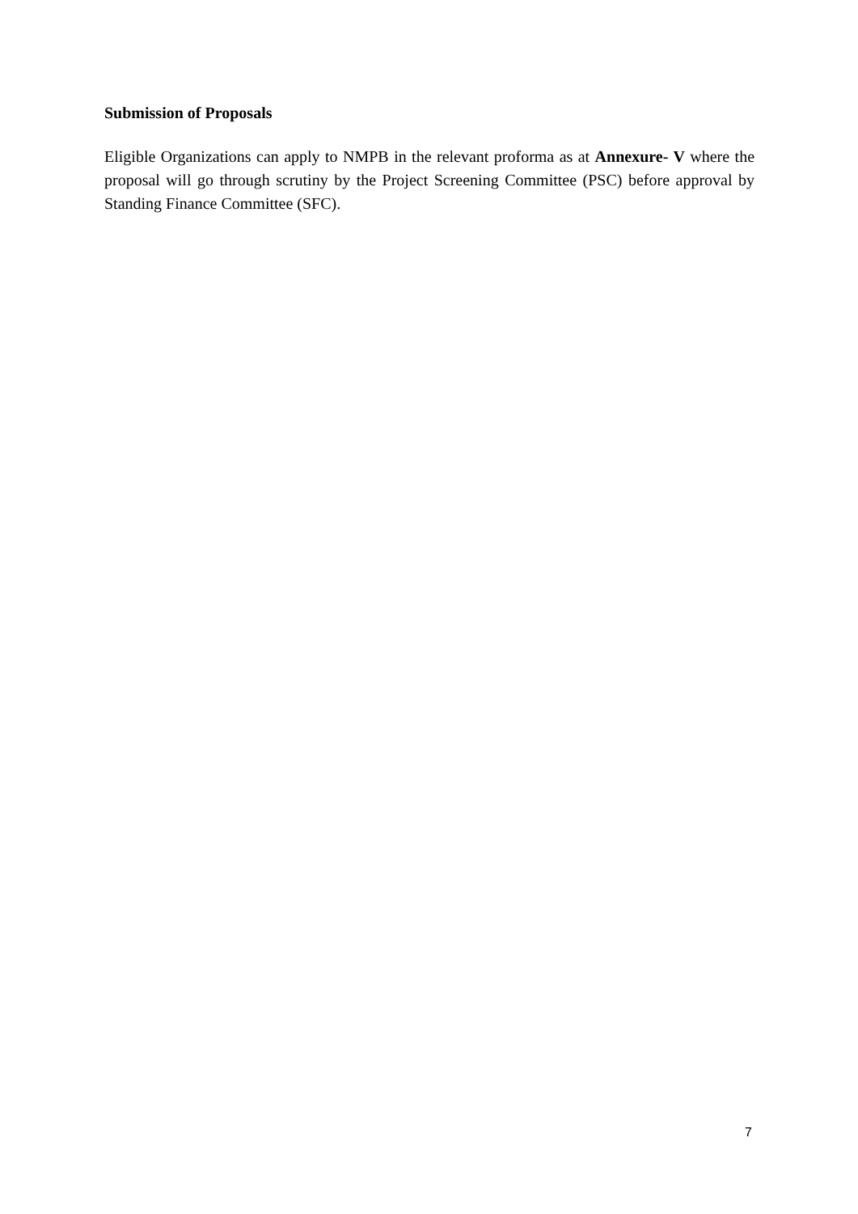Submission of Proposals
Eligible Organizations can apply to NMPB in the relevant proforma as at Annexure- V where the proposal will go through scrutiny by the Project Screening Committee (PSC) before approval by Standing Finance Committee (SFC).
7